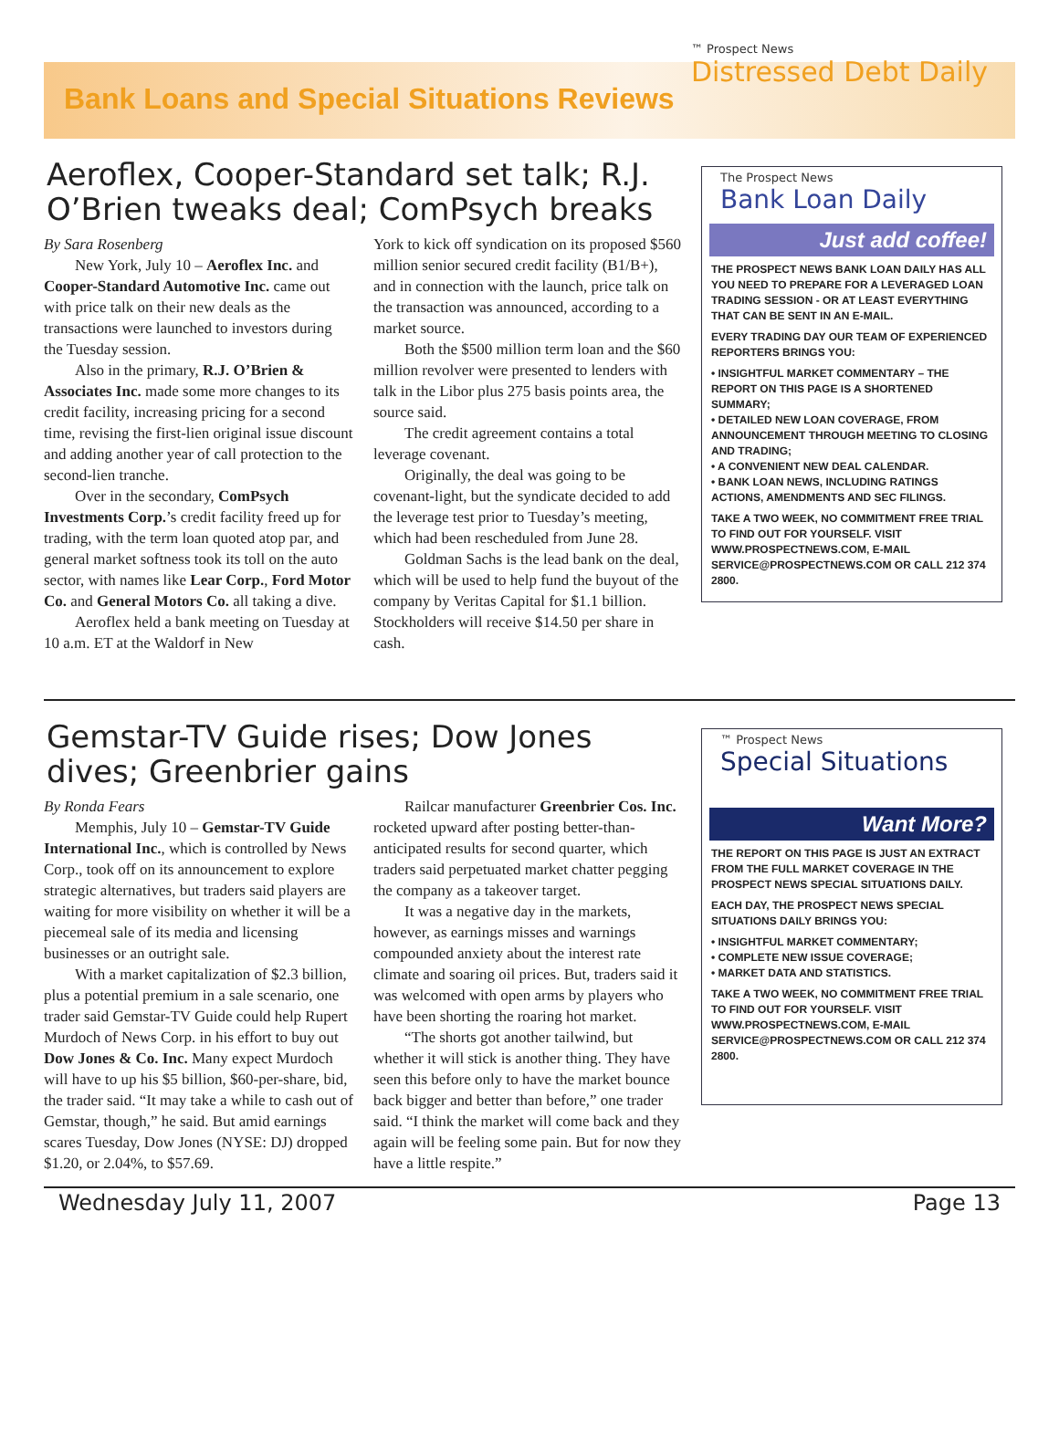Bank Loans and Special Situations Reviews
™ Prospect News
Distressed Debt Daily
Aeroflex, Cooper-Standard set talk; R.J. O’Brien tweaks deal; ComPsych breaks
By Sara Rosenberg
New York, July 10 – Aeroflex Inc. and Cooper-Standard Automotive Inc. came out with price talk on their new deals as the transactions were launched to investors during the Tuesday session.
Also in the primary, R.J. O’Brien & Associates Inc. made some more changes to its credit facility, increasing pricing for a second time, revising the first-lien original issue discount and adding another year of call protection to the second-lien tranche.
Over in the secondary, ComPsych Investments Corp.’s credit facility freed up for trading, with the term loan quoted atop par, and general market softness took its toll on the auto sector, with names like Lear Corp., Ford Motor Co. and General Motors Co. all taking a dive.
Aeroflex held a bank meeting on Tuesday at 10 a.m. ET at the Waldorf in New
York to kick off syndication on its proposed $560 million senior secured credit facility (B1/B+), and in connection with the launch, price talk on the transaction was announced, according to a market source.
Both the $500 million term loan and the $60 million revolver were presented to lenders with talk in the Libor plus 275 basis points area, the source said.
The credit agreement contains a total leverage covenant.
Originally, the deal was going to be covenant-light, but the syndicate decided to add the leverage test prior to Tuesday’s meeting, which had been rescheduled from June 28.
Goldman Sachs is the lead bank on the deal, which will be used to help fund the buyout of the company by Veritas Capital for $1.1 billion. Stockholders will receive $14.50 per share in cash.
The Prospect News
Bank Loan Daily
Just add coffee!
THE PROSPECT NEWS BANK LOAN DAILY HAS ALL YOU NEED TO PREPARE FOR A LEVERAGED LOAN TRADING SESSION - OR AT LEAST EVERYTHING THAT CAN BE SENT IN AN E-MAIL.
EVERY TRADING DAY OUR TEAM OF EXPERIENCED REPORTERS BRINGS YOU:
• INSIGHTFUL MARKET COMMENTARY – THE REPORT ON THIS PAGE IS A SHORTENED SUMMARY;
• DETAILED NEW LOAN COVERAGE, FROM ANNOUNCEMENT THROUGH MEETING TO CLOSING AND TRADING;
• A CONVENIENT NEW DEAL CALENDAR.
• BANK LOAN NEWS, INCLUDING RATINGS ACTIONS, AMENDMENTS AND SEC FILINGS.
TAKE A TWO WEEK, NO COMMITMENT FREE TRIAL TO FIND OUT FOR YOURSELF. VISIT WWW.PROSPECTNEWS.COM, E-MAIL SERVICE@PROSPECTNEWS.COM OR CALL 212 374 2800.
Gemstar-TV Guide rises; Dow Jones dives; Greenbrier gains
By Ronda Fears
Memphis, July 10 – Gemstar-TV Guide International Inc., which is controlled by News Corp., took off on its announcement to explore strategic alternatives, but traders said players are waiting for more visibility on whether it will be a piecemeal sale of its media and licensing businesses or an outright sale.
With a market capitalization of $2.3 billion, plus a potential premium in a sale scenario, one trader said Gemstar-TV Guide could help Rupert Murdoch of News Corp. in his effort to buy out Dow Jones & Co. Inc. Many expect Murdoch will have to up his $5 billion, $60-per-share, bid, the trader said. “It may take a while to cash out of Gemstar, though,” he said. But amid earnings scares Tuesday, Dow Jones (NYSE: DJ) dropped $1.20, or 2.04%, to $57.69.
Railcar manufacturer Greenbrier Cos. Inc. rocketed upward after posting better-than-anticipated results for second quarter, which traders said perpetuated market chatter pegging the company as a takeover target.
It was a negative day in the markets, however, as earnings misses and warnings compounded anxiety about the interest rate climate and soaring oil prices. But, traders said it was welcomed with open arms by players who have been shorting the roaring hot market.
“The shorts got another tailwind, but whether it will stick is another thing. They have seen this before only to have the market bounce back bigger and better than before,” one trader said. “I think the market will come back and they again will be feeling some pain. But for now they have a little respite.”
™ Prospect News
Special Situations
Want More?
THE REPORT ON THIS PAGE IS JUST AN EXTRACT FROM THE FULL MARKET COVERAGE IN THE PROSPECT NEWS SPECIAL SITUATIONS DAILY.
EACH DAY, THE PROSPECT NEWS SPECIAL SITUATIONS DAILY BRINGS YOU:
• INSIGHTFUL MARKET COMMENTARY;
• COMPLETE NEW ISSUE COVERAGE;
• MARKET DATA AND STATISTICS.
TAKE A TWO WEEK, NO COMMITMENT FREE TRIAL TO FIND OUT FOR YOURSELF. VISIT WWW.PROSPECTNEWS.COM, E-MAIL SERVICE@PROSPECTNEWS.COM OR CALL 212 374 2800.
Wednesday July 11, 2007 Page 13